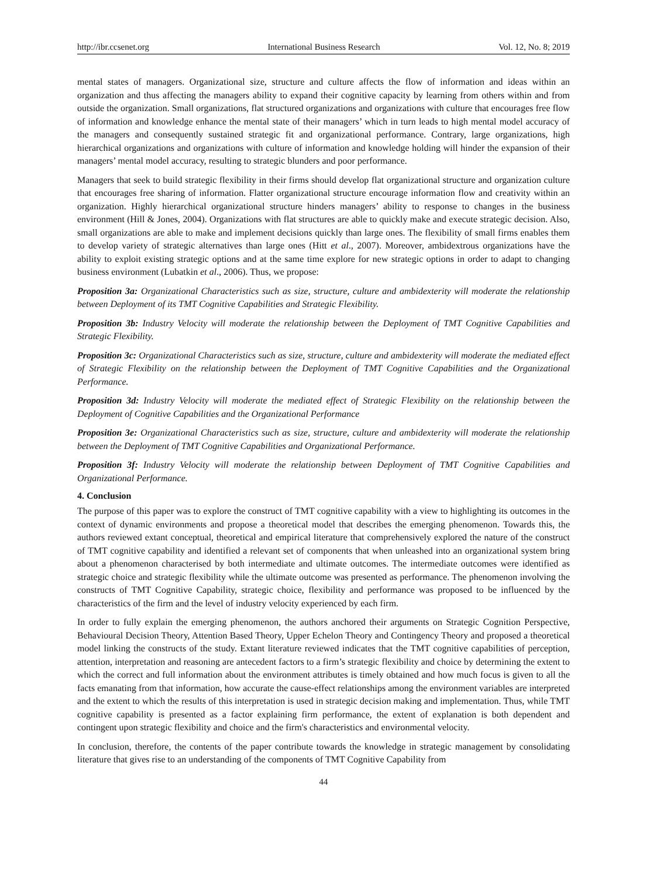http://ibr.ccsenet.org International Business Research Vol. 12, No. 8; 2019
mental states of managers. Organizational size, structure and culture affects the flow of information and ideas within an organization and thus affecting the managers ability to expand their cognitive capacity by learning from others within and from outside the organization. Small organizations, flat structured organizations and organizations with culture that encourages free flow of information and knowledge enhance the mental state of their managers’ which in turn leads to high mental model accuracy of the managers and consequently sustained strategic fit and organizational performance. Contrary, large organizations, high hierarchical organizations and organizations with culture of information and knowledge holding will hinder the expansion of their managers’ mental model accuracy, resulting to strategic blunders and poor performance.
Managers that seek to build strategic flexibility in their firms should develop flat organizational structure and organization culture that encourages free sharing of information. Flatter organizational structure encourage information flow and creativity within an organization. Highly hierarchical organizational structure hinders managers’ ability to response to changes in the business environment (Hill & Jones, 2004). Organizations with flat structures are able to quickly make and execute strategic decision. Also, small organizations are able to make and implement decisions quickly than large ones. The flexibility of small firms enables them to develop variety of strategic alternatives than large ones (Hitt et al., 2007). Moreover, ambidextrous organizations have the ability to exploit existing strategic options and at the same time explore for new strategic options in order to adapt to changing business environment (Lubatkin et al., 2006). Thus, we propose:
Proposition 3a: Organizational Characteristics such as size, structure, culture and ambidexterity will moderate the relationship between Deployment of its TMT Cognitive Capabilities and Strategic Flexibility.
Proposition 3b: Industry Velocity will moderate the relationship between the Deployment of TMT Cognitive Capabilities and Strategic Flexibility.
Proposition 3c: Organizational Characteristics such as size, structure, culture and ambidexterity will moderate the mediated effect of Strategic Flexibility on the relationship between the Deployment of TMT Cognitive Capabilities and the Organizational Performance.
Proposition 3d: Industry Velocity will moderate the mediated effect of Strategic Flexibility on the relationship between the Deployment of Cognitive Capabilities and the Organizational Performance
Proposition 3e: Organizational Characteristics such as size, structure, culture and ambidexterity will moderate the relationship between the Deployment of TMT Cognitive Capabilities and Organizational Performance.
Proposition 3f: Industry Velocity will moderate the relationship between Deployment of TMT Cognitive Capabilities and Organizational Performance.
4. Conclusion
The purpose of this paper was to explore the construct of TMT cognitive capability with a view to highlighting its outcomes in the context of dynamic environments and propose a theoretical model that describes the emerging phenomenon. Towards this, the authors reviewed extant conceptual, theoretical and empirical literature that comprehensively explored the nature of the construct of TMT cognitive capability and identified a relevant set of components that when unleashed into an organizational system bring about a phenomenon characterised by both intermediate and ultimate outcomes. The intermediate outcomes were identified as strategic choice and strategic flexibility while the ultimate outcome was presented as performance. The phenomenon involving the constructs of TMT Cognitive Capability, strategic choice, flexibility and performance was proposed to be influenced by the characteristics of the firm and the level of industry velocity experienced by each firm.
In order to fully explain the emerging phenomenon, the authors anchored their arguments on Strategic Cognition Perspective, Behavioural Decision Theory, Attention Based Theory, Upper Echelon Theory and Contingency Theory and proposed a theoretical model linking the constructs of the study. Extant literature reviewed indicates that the TMT cognitive capabilities of perception, attention, interpretation and reasoning are antecedent factors to a firm’s strategic flexibility and choice by determining the extent to which the correct and full information about the environment attributes is timely obtained and how much focus is given to all the facts emanating from that information, how accurate the cause-effect relationships among the environment variables are interpreted and the extent to which the results of this interpretation is used in strategic decision making and implementation. Thus, while TMT cognitive capability is presented as a factor explaining firm performance, the extent of explanation is both dependent and contingent upon strategic flexibility and choice and the firm's characteristics and environmental velocity.
In conclusion, therefore, the contents of the paper contribute towards the knowledge in strategic management by consolidating literature that gives rise to an understanding of the components of TMT Cognitive Capability from
44